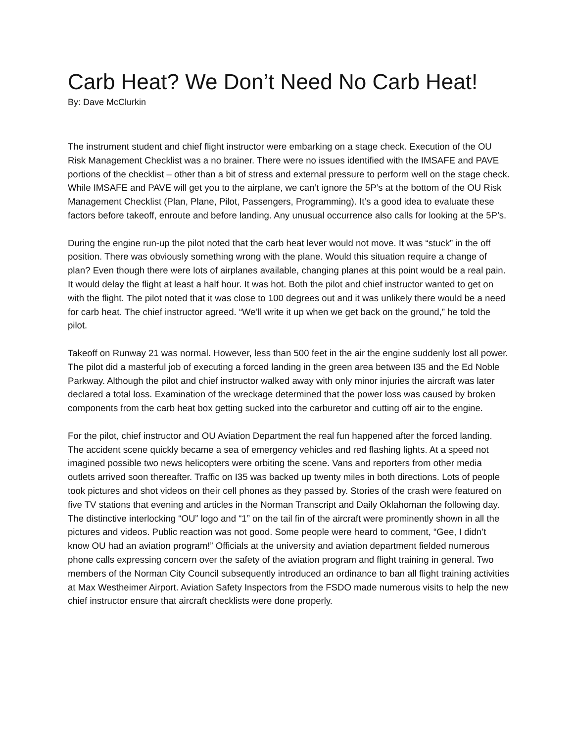Carb Heat? We Don’t Need No Carb Heat!
By: Dave McClurkin
The instrument student and chief flight instructor were embarking on a stage check. Execution of the OU Risk Management Checklist was a no brainer. There were no issues identified with the IMSAFE and PAVE portions of the checklist – other than a bit of stress and external pressure to perform well on the stage check. While IMSAFE and PAVE will get you to the airplane, we can’t ignore the 5P’s at the bottom of the OU Risk Management Checklist (Plan, Plane, Pilot, Passengers, Programming). It’s a good idea to evaluate these factors before takeoff, enroute and before landing. Any unusual occurrence also calls for looking at the 5P’s.
During the engine run-up the pilot noted that the carb heat lever would not move. It was “stuck” in the off position. There was obviously something wrong with the plane. Would this situation require a change of plan? Even though there were lots of airplanes available, changing planes at this point would be a real pain. It would delay the flight at least a half hour. It was hot. Both the pilot and chief instructor wanted to get on with the flight. The pilot noted that it was close to 100 degrees out and it was unlikely there would be a need for carb heat. The chief instructor agreed. “We’ll write it up when we get back on the ground,” he told the pilot.
Takeoff on Runway 21 was normal. However, less than 500 feet in the air the engine suddenly lost all power. The pilot did a masterful job of executing a forced landing in the green area between I35 and the Ed Noble Parkway. Although the pilot and chief instructor walked away with only minor injuries the aircraft was later declared a total loss. Examination of the wreckage determined that the power loss was caused by broken components from the carb heat box getting sucked into the carburetor and cutting off air to the engine.
For the pilot, chief instructor and OU Aviation Department the real fun happened after the forced landing. The accident scene quickly became a sea of emergency vehicles and red flashing lights. At a speed not imagined possible two news helicopters were orbiting the scene. Vans and reporters from other media outlets arrived soon thereafter. Traffic on I35 was backed up twenty miles in both directions. Lots of people took pictures and shot videos on their cell phones as they passed by. Stories of the crash were featured on five TV stations that evening and articles in the Norman Transcript and Daily Oklahoman the following day. The distinctive interlocking “OU” logo and “1” on the tail fin of the aircraft were prominently shown in all the pictures and videos. Public reaction was not good. Some people were heard to comment, “Gee, I didn’t know OU had an aviation program!” Officials at the university and aviation department fielded numerous phone calls expressing concern over the safety of the aviation program and flight training in general. Two members of the Norman City Council subsequently introduced an ordinance to ban all flight training activities at Max Westheimer Airport. Aviation Safety Inspectors from the FSDO made numerous visits to help the new chief instructor ensure that aircraft checklists were done properly.